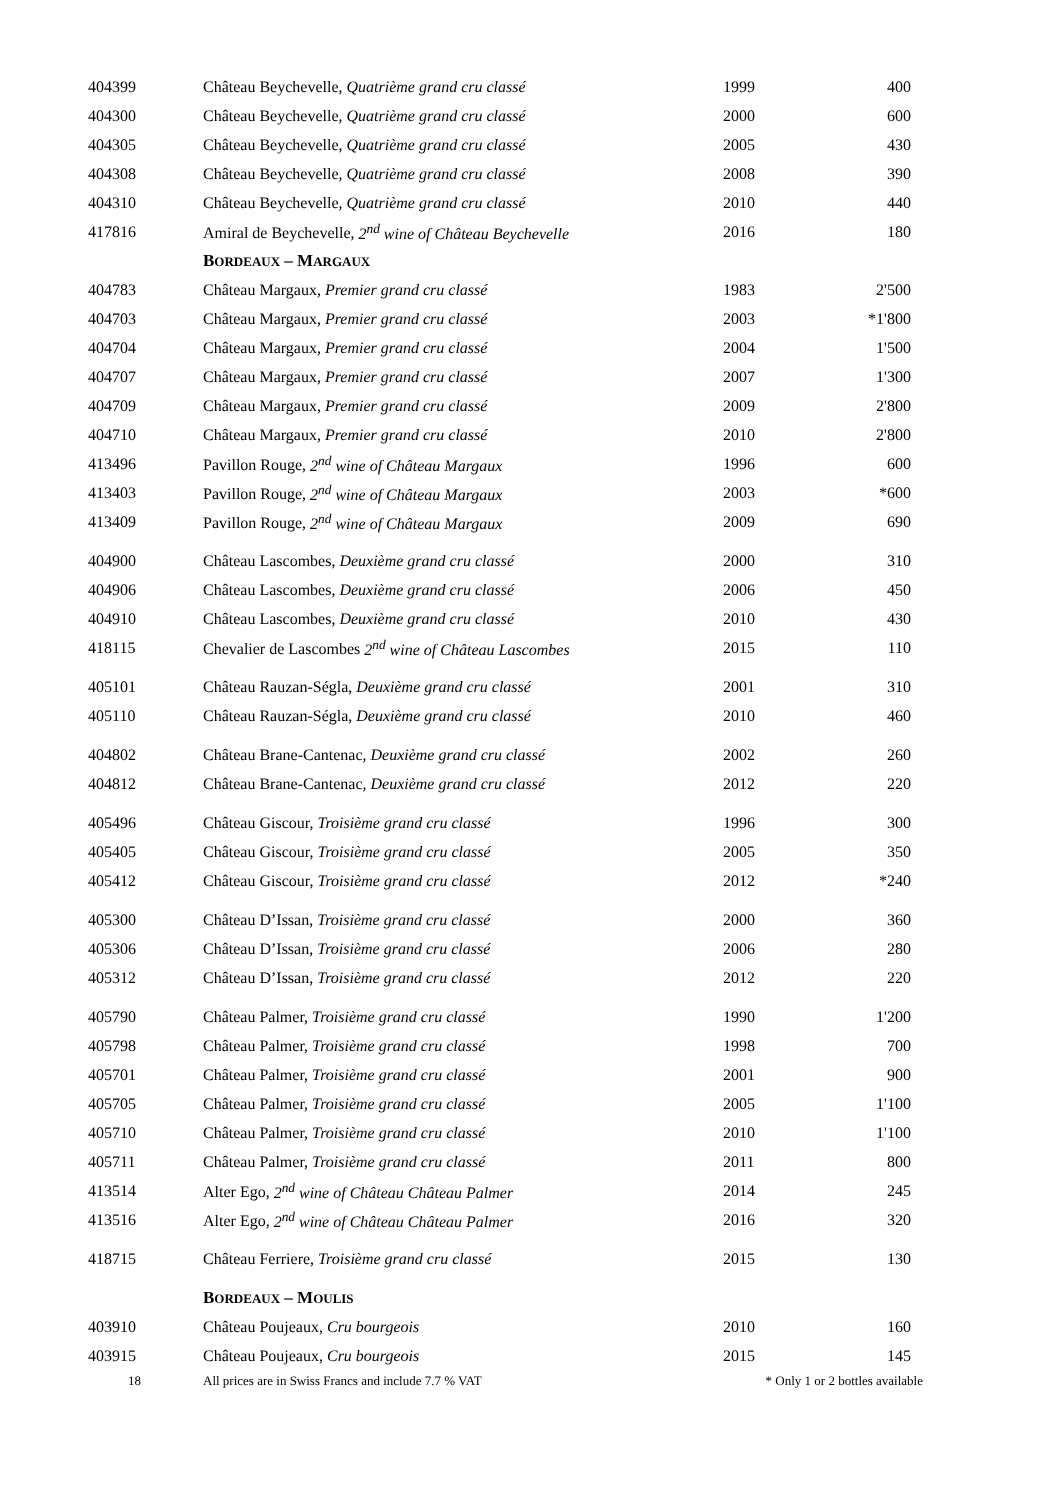| 404399 | Château Beychevelle, Quatrième grand cru classé | 1999 | 400 |
| 404300 | Château Beychevelle, Quatrième grand cru classé | 2000 | 600 |
| 404305 | Château Beychevelle, Quatrième grand cru classé | 2005 | 430 |
| 404308 | Château Beychevelle, Quatrième grand cru classé | 2008 | 390 |
| 404310 | Château Beychevelle, Quatrième grand cru classé | 2010 | 440 |
| 417816 | Amiral de Beychevelle, 2<sup>nd</sup> wine of Château Beychevelle | 2016 | 180 |
| | B ORDEAUX – M ARGAUX | | |
| 404783 | Château Margaux, Premier grand cru classé | 1983 | 2'500 |
| 404703 | Château Margaux, Premier grand cru classé | 2003 | *1'800 |
| 404704 | Château Margaux, Premier grand cru classé | 2004 | 1'500 |
| 404707 | Château Margaux, Premier grand cru classé | 2007 | 1'300 |
| 404709 | Château Margaux, Premier grand cru classé | 2009 | 2'800 |
| 404710 | Château Margaux, Premier grand cru classé | 2010 | 2'800 |
| 413496 | Pavillon Rouge, 2<sup>nd</sup> wine of Château Margaux | 1996 | 600 |
| 413403 | Pavillon Rouge, 2<sup>nd</sup> wine of Château Margaux | 2003 | *600 |
| 413409 | Pavillon Rouge, 2<sup>nd</sup> wine of Château Margaux | 2009 | 690 |
| 404900 | Château Lascombes, Deuxième grand cru classé | 2000 | 310 |
| 404906 | Château Lascombes, Deuxième grand cru classé | 2006 | 450 |
| 404910 | Château Lascombes, Deuxième grand cru classé | 2010 | 430 |
| 418115 | Chevalier de Lascombes 2<sup>nd</sup> wine of Château Lascombes | 2015 | 110 |
| 405101 | Château Rauzan-Ségla, Deuxième grand cru classé | 2001 | 310 |
| 405110 | Château Rauzan-Ségla, Deuxième grand cru classé | 2010 | 460 |
| 404802 | Château Brane-Cantenac, Deuxième grand cru classé | 2002 | 260 |
| 404812 | Château Brane-Cantenac, Deuxième grand cru classé | 2012 | 220 |
| 405496 | Château Giscour, Troisième grand cru classé | 1996 | 300 |
| 405405 | Château Giscour, Troisième grand cru classé | 2005 | 350 |
| 405412 | Château Giscour, Troisième grand cru classé | 2012 | *240 |
| 405300 | Château D’Issan, Troisième grand cru classé | 2000 | 360 |
| 405306 | Château D’Issan, Troisième grand cru classé | 2006 | 280 |
| 405312 | Château D’Issan, Troisième grand cru classé | 2012 | 220 |
| 405790 | Château Palmer, Troisième grand cru classé | 1990 | 1'200 |
| 405798 | Château Palmer, Troisième grand cru classé | 1998 | 700 |
| 405701 | Château Palmer, Troisième grand cru classé | 2001 | 900 |
| 405705 | Château Palmer, Troisième grand cru classé | 2005 | 1'100 |
| 405710 | Château Palmer, Troisième grand cru classé | 2010 | 1'100 |
| 405711 | Château Palmer, Troisième grand cru classé | 2011 | 800 |
| 413514 | Alter Ego, 2<sup>nd</sup> wine of Château Château Palmer | 2014 | 245 |
| 413516 | Alter Ego, 2<sup>nd</sup> wine of Château Château Palmer | 2016 | 320 |
| 418715 | Château Ferriere, Troisième grand cru classé | 2015 | 130 |
| | B ORDEAUX – M OULIS | | |
| 403910 | Château Poujeaux, Cru bourgeois | 2010 | 160 |
| 403915 | Château Poujeaux, Cru bourgeois | 2015 | 145 |
| 18 | All prices are in Swiss Francs and include 7.7 % VAT | * Only 1 or 2 bottles available | |